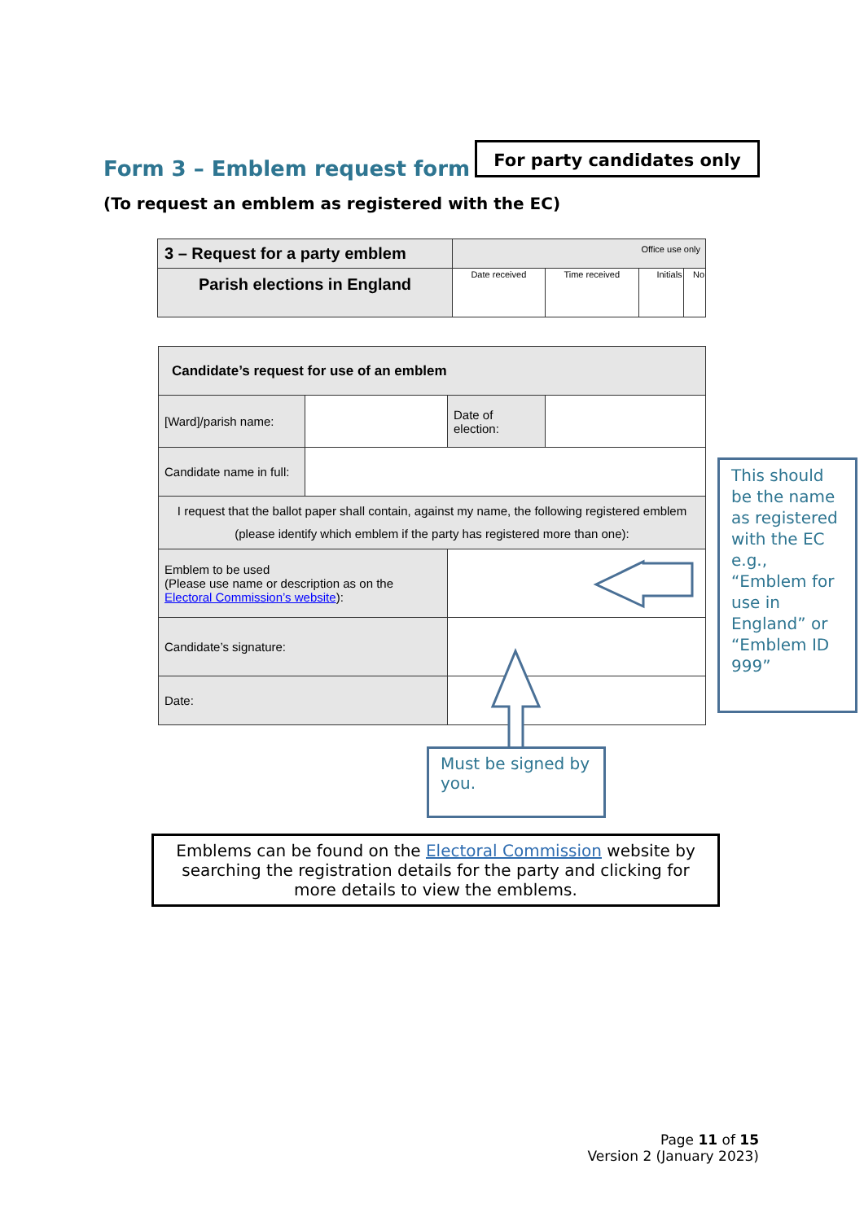Form 3 – Emblem request form
For party candidates only
(To request an emblem as registered with the EC)
| 3 – Request for a party emblem | Office use only | | | |
| Parish elections in England | Date received | Time received | Initials | No |
| Candidate’s request for use of an emblem | | | |
| [Ward]/parish name: | | Date of election: | |
| Candidate name in full: | | | |
| I request that the ballot paper shall contain, against my name, the following registered emblem (please identify which emblem if the party has registered more than one): | | | |
| Emblem to be used (Please use name or description as on the Electoral Commission’s website ): | | | |
| Candidate’s signature: | | | |
| Date: | | | |
This should be the name as registered with the EC e.g., “Emblem for use in England” or “Emblem ID 999”
Must be signed by you.
Emblems can be found on the Electoral Commission website by searching the registration details for the party and clicking for more details to view the emblems.
Page 11 of 15
Version 2 (January 2023)